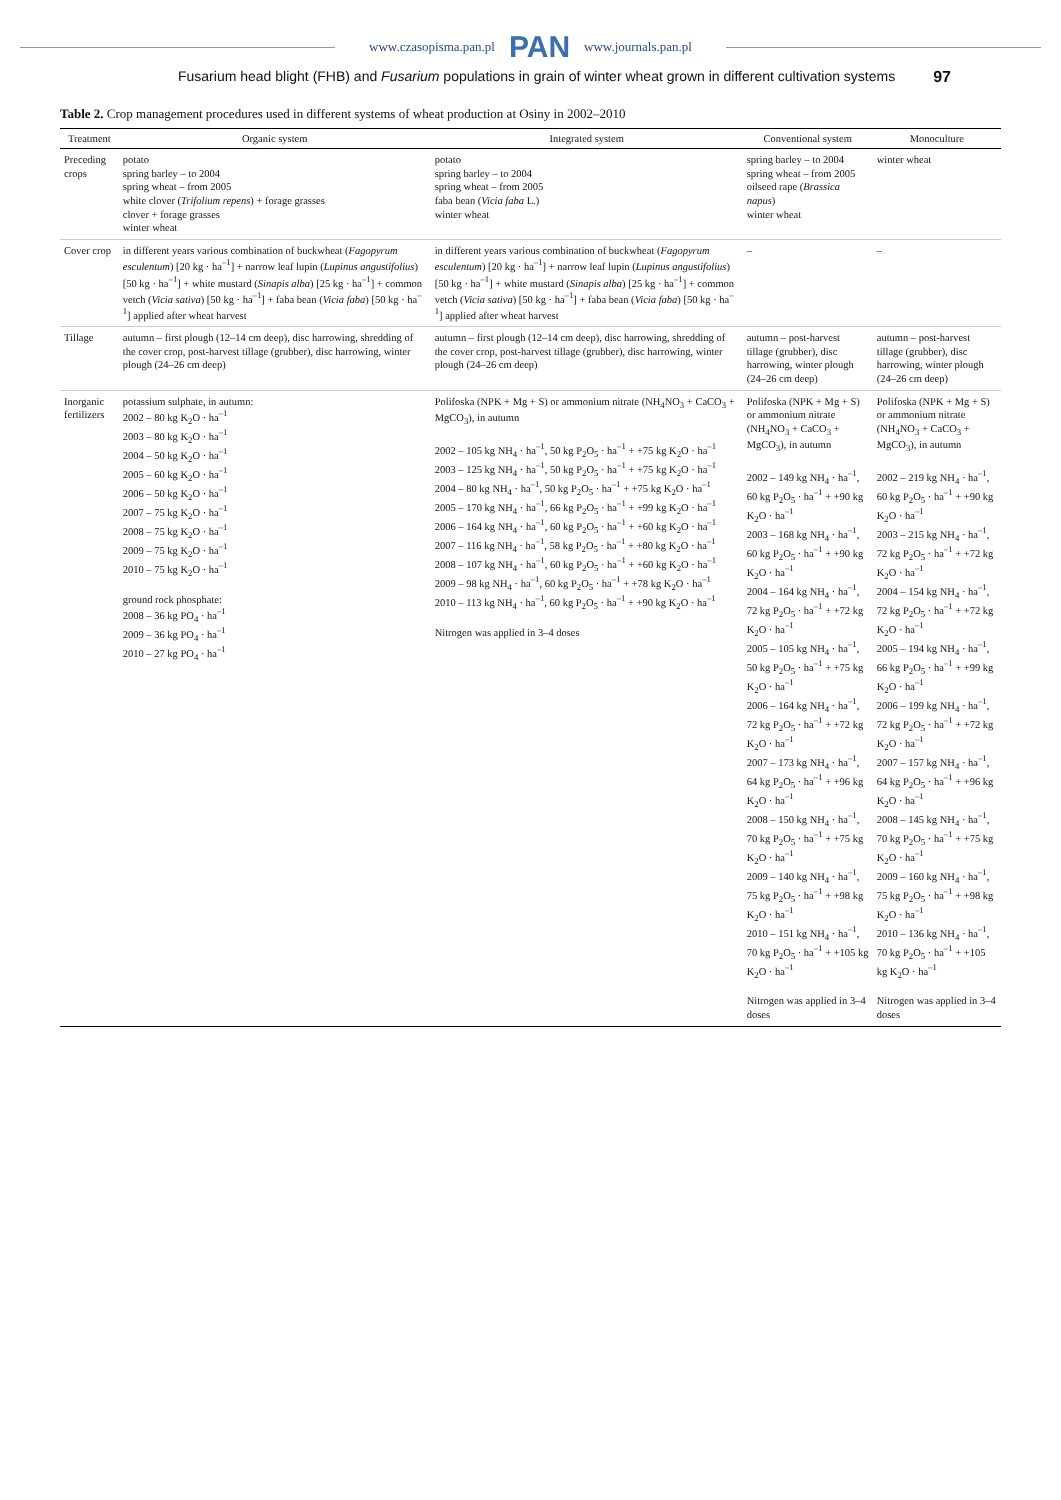www.czasopisma.pan.pl PAN www.journals.pan.pl
Fusarium head blight (FHB) and Fusarium populations in grain of winter wheat grown in different cultivation systems 97
Table 2. Crop management procedures used in different systems of wheat production at Osiny in 2002–2010
| Treatment | Organic system | Integrated system | Conventional system | Monoculture |
| --- | --- | --- | --- | --- |
| Preceding crops | potato spring barley – to 2004 spring wheat – from 2005 white clover ( Trifolium repens ) + forage grasses clover + forage grasses winter wheat | potato spring barley – to 2004 spring wheat – from 2005 faba bean ( Vicia faba L.) winter wheat | spring barley – to 2004 spring wheat – from 2005 oilseed rape ( Brassica napus ) winter wheat | winter wheat |
| Cover crop | in different years various combination of buckwheat ( Fagopyrum esculentum ) [20 kg · ha<sup>–1</sup>] + narrow leaf lupin ( Lupinus angustifolius ) [50 kg · ha<sup>–1</sup>] + white mustard ( Sinapis alba ) [25 kg · ha<sup>–1</sup>] + common vetch ( Vicia sativa ) [50 kg · ha<sup>–1</sup>] + faba bean ( Vicia faba ) [50 kg · ha<sup>–1</sup>] applied after wheat harvest | in different years various combination of buckwheat ( Fagopyrum esculentum ) [20 kg · ha<sup>–1</sup>] + narrow leaf lupin ( Lupinus angustifolius ) [50 kg · ha<sup>–1</sup>] + white mustard ( Sinapis alba ) [25 kg · ha<sup>–1</sup>] + common vetch ( Vicia sativa ) [50 kg · ha<sup>–1</sup>] + faba bean ( Vicia faba ) [50 kg · ha<sup>–1</sup>] applied after wheat harvest | – | – |
| Tillage | autumn – first plough (12–14 cm deep), disc harrowing, shredding of the cover crop, post-harvest tillage (grubber), disc harrowing, winter plough (24–26 cm deep) | autumn – first plough (12–14 cm deep), disc harrowing, shredding of the cover crop, post-harvest tillage (grubber), disc harrowing, winter plough (24–26 cm deep) | autumn – post-harvest tillage (grubber), disc harrowing, winter plough (24–26 cm deep) | autumn – post-harvest tillage (grubber), disc harrowing, winter plough (24–26 cm deep) |
| Inorganic fertilizers | potassium sulphate, in autumn: 2002 – 80 kg K<sub>2</sub>O · ha<sup>–1</sup> 2003 – 80 kg K<sub>2</sub>O · ha<sup>–1</sup> 2004 – 50 kg K<sub>2</sub>O · ha<sup>–1</sup> 2005 – 60 kg K<sub>2</sub>O · ha<sup>–1</sup> 2006 – 50 kg K<sub>2</sub>O · ha<sup>–1</sup> 2007 – 75 kg K<sub>2</sub>O · ha<sup>–1</sup> 2008 – 75 kg K<sub>2</sub>O · ha<sup>–1</sup> 2009 – 75 kg K<sub>2</sub>O · ha<sup>–1</sup> 2010 – 75 kg K<sub>2</sub>O · ha<sup>–1</sup> ground rock phosphate: 2008 – 36 kg PO<sub>4</sub> · ha<sup>–1</sup> 2009 – 36 kg PO<sub>4</sub> · ha<sup>–1</sup> 2010 – 27 kg PO<sub>4</sub> · ha<sup>–1</sup> | Polifoska (NPK + Mg + S) or ammonium nitrate (NH<sub>4</sub>NO<sub>3</sub> + CaCO<sub>3</sub> + MgCO<sub>3</sub>), in autumn 2002 – 105 kg NH<sub>4</sub> · ha<sup>–1</sup>, 50 kg P<sub>2</sub>O<sub>5</sub> · ha<sup>–1</sup> + +75 kg K<sub>2</sub>O · ha<sup>–1</sup> 2003 – 125 kg NH<sub>4</sub> · ha<sup>–1</sup>, 50 kg P<sub>2</sub>O<sub>5</sub> · ha<sup>–1</sup> + +75 kg K<sub>2</sub>O · ha<sup>–1</sup> 2004 – 80 kg NH<sub>4</sub> · ha<sup>–1</sup>, 50 kg P<sub>2</sub>O<sub>5</sub> · ha<sup>–1</sup> + +75 kg K<sub>2</sub>O · ha<sup>–1</sup> 2005 – 170 kg NH<sub>4</sub> · ha<sup>–1</sup>, 66 kg P<sub>2</sub>O<sub>5</sub> · ha<sup>–1</sup> + +99 kg K<sub>2</sub>O · ha<sup>–1</sup> 2006 – 164 kg NH<sub>4</sub> · ha<sup>–1</sup>, 60 kg P<sub>2</sub>O<sub>5</sub> · ha<sup>–1</sup> + +60 kg K<sub>2</sub>O · ha<sup>–1</sup> 2007 – 116 kg NH<sub>4</sub> · ha<sup>–1</sup>, 58 kg P<sub>2</sub>O<sub>5</sub> · ha<sup>–1</sup> + +80 kg K<sub>2</sub>O · ha<sup>–1</sup> 2008 – 107 kg NH<sub>4</sub> · ha<sup>–1</sup>, 60 kg P<sub>2</sub>O<sub>5</sub> · ha<sup>–1</sup> + +60 kg K<sub>2</sub>O · ha<sup>–1</sup> 2009 – 98 kg NH<sub>4</sub> · ha<sup>–1</sup>, 60 kg P<sub>2</sub>O<sub>5</sub> · ha<sup>–1</sup> + +78 kg K<sub>2</sub>O · ha<sup>–1</sup> 2010 – 113 kg NH<sub>4</sub> · ha<sup>–1</sup>, 60 kg P<sub>2</sub>O<sub>5</sub> · ha<sup>–1</sup> + +90 kg K<sub>2</sub>O · ha<sup>–1</sup> Nitrogen was applied in 3–4 doses | Polifoska (NPK + Mg + S) or ammonium nitrate (NH<sub>4</sub>NO<sub>3</sub> + CaCO<sub>3</sub> + MgCO<sub>3</sub>), in autumn 2002 – 149 kg NH<sub>4</sub> · ha<sup>–1</sup>, 60 kg P<sub>2</sub>O<sub>5</sub> · ha<sup>–1</sup> + +90 kg K<sub>2</sub>O · ha<sup>–1</sup> 2003 – 168 kg NH<sub>4</sub> · ha<sup>–1</sup>, 60 kg P<sub>2</sub>O<sub>5</sub> · ha<sup>–1</sup> + +90 kg K<sub>2</sub>O · ha<sup>–1</sup> 2004 – 164 kg NH<sub>4</sub> · ha<sup>–1</sup>, 72 kg P<sub>2</sub>O<sub>5</sub> · ha<sup>–1</sup> + +72 kg K<sub>2</sub>O · ha<sup>–1</sup> 2005 – 105 kg NH<sub>4</sub> · ha<sup>–1</sup>, 50 kg P<sub>2</sub>O<sub>5</sub> · ha<sup>–1</sup> + +75 kg K<sub>2</sub>O · ha<sup>–1</sup> 2006 – 164 kg NH<sub>4</sub> · ha<sup>–1</sup>, 72 kg P<sub>2</sub>O<sub>5</sub> · ha<sup>–1</sup> + +72 kg K<sub>2</sub>O · ha<sup>–1</sup> 2007 – 173 kg NH<sub>4</sub> · ha<sup>–1</sup>, 64 kg P<sub>2</sub>O<sub>5</sub> · ha<sup>–1</sup> + +96 kg K<sub>2</sub>O · ha<sup>–1</sup> 2008 – 150 kg NH<sub>4</sub> · ha<sup>–1</sup>, 70 kg P<sub>2</sub>O<sub>5</sub> · ha<sup>–1</sup> + +75 kg K<sub>2</sub>O · ha<sup>–1</sup> 2009 – 140 kg NH<sub>4</sub> · ha<sup>–1</sup>, 75 kg P<sub>2</sub>O<sub>5</sub> · ha<sup>–1</sup> + +98 kg K<sub>2</sub>O · ha<sup>–1</sup> 2010 – 151 kg NH<sub>4</sub> · ha<sup>–1</sup>, 70 kg P<sub>2</sub>O<sub>5</sub> · ha<sup>–1</sup> + +105 kg K<sub>2</sub>O · ha<sup>–1</sup> Nitrogen was applied in 3–4 doses | Polifoska (NPK + Mg + S) or ammonium nitrate (NH<sub>4</sub>NO<sub>3</sub> + CaCO<sub>3</sub> + MgCO<sub>3</sub>), in autumn 2002 – 219 kg NH<sub>4</sub> · ha<sup>–1</sup>, 60 kg P<sub>2</sub>O<sub>5</sub> · ha<sup>–1</sup> + +90 kg K<sub>2</sub>O · ha<sup>–1</sup> 2003 – 215 kg NH<sub>4</sub> · ha<sup>–1</sup>, 72 kg P<sub>2</sub>O<sub>5</sub> · ha<sup>–1</sup> + +72 kg K<sub>2</sub>O · ha<sup>–1</sup> 2004 – 154 kg NH<sub>4</sub> · ha<sup>–1</sup>, 72 kg P<sub>2</sub>O<sub>5</sub> · ha<sup>–1</sup> + +72 kg K<sub>2</sub>O · ha<sup>–1</sup> 2005 – 194 kg NH<sub>4</sub> · ha<sup>–1</sup>, 66 kg P<sub>2</sub>O<sub>5</sub> · ha<sup>–1</sup> + +99 kg K<sub>2</sub>O · ha<sup>–1</sup> 2006 – 199 kg NH<sub>4</sub> · ha<sup>–1</sup>, 72 kg P<sub>2</sub>O<sub>5</sub> · ha<sup>–1</sup> + +72 kg K<sub>2</sub>O · ha<sup>–1</sup> 2007 – 157 kg NH<sub>4</sub> · ha<sup>–1</sup>, 64 kg P<sub>2</sub>O<sub>5</sub> · ha<sup>–1</sup> + +96 kg K<sub>2</sub>O · ha<sup>–1</sup> 2008 – 145 kg NH<sub>4</sub> · ha<sup>–1</sup>, 70 kg P<sub>2</sub>O<sub>5</sub> · ha<sup>–1</sup> + +75 kg K<sub>2</sub>O · ha<sup>–1</sup> 2009 – 160 kg NH<sub>4</sub> · ha<sup>–1</sup>, 75 kg P<sub>2</sub>O<sub>5</sub> · ha<sup>–1</sup> + +98 kg K<sub>2</sub>O · ha<sup>–1</sup> 2010 – 136 kg NH<sub>4</sub> · ha<sup>–1</sup>, 70 kg P<sub>2</sub>O<sub>5</sub> · ha<sup>–1</sup> + +105 kg K<sub>2</sub>O · ha<sup>–1</sup> Nitrogen was applied in 3–4 doses |